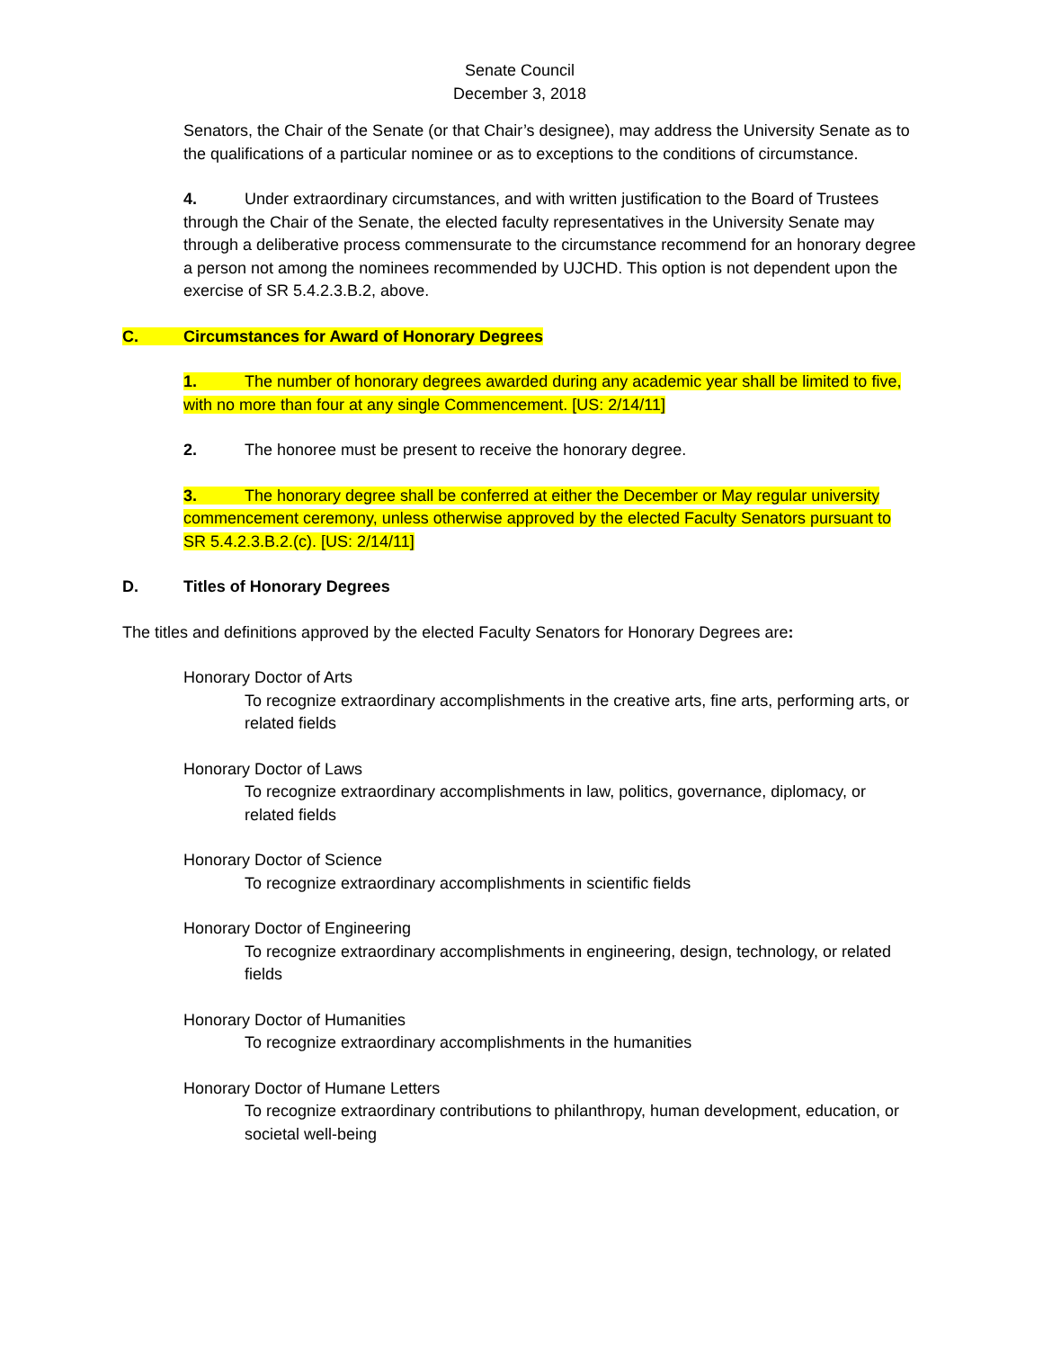Senate Council
December 3, 2018
Senators, the Chair of the Senate (or that Chair’s designee), may address the University Senate as to the qualifications of a particular nominee or as to exceptions to the conditions of circumstance.
4. Under extraordinary circumstances, and with written justification to the Board of Trustees through the Chair of the Senate, the elected faculty representatives in the University Senate may through a deliberative process commensurate to the circumstance recommend for an honorary degree a person not among the nominees recommended by UJCHD. This option is not dependent upon the exercise of SR 5.4.2.3.B.2, above.
C. Circumstances for Award of Honorary Degrees
1. The number of honorary degrees awarded during any academic year shall be limited to five, with no more than four at any single Commencement. [US: 2/14/11]
2. The honoree must be present to receive the honorary degree.
3. The honorary degree shall be conferred at either the December or May regular university commencement ceremony, unless otherwise approved by the elected Faculty Senators pursuant to SR 5.4.2.3.B.2.(c). [US: 2/14/11]
D. Titles of Honorary Degrees
The titles and definitions approved by the elected Faculty Senators for Honorary Degrees are:
Honorary Doctor of Arts
To recognize extraordinary accomplishments in the creative arts, fine arts, performing arts, or related fields
Honorary Doctor of Laws
To recognize extraordinary accomplishments in law, politics, governance, diplomacy, or related fields
Honorary Doctor of Science
To recognize extraordinary accomplishments in scientific fields
Honorary Doctor of Engineering
To recognize extraordinary accomplishments in engineering, design, technology, or related fields
Honorary Doctor of Humanities
To recognize extraordinary accomplishments in the humanities
Honorary Doctor of Humane Letters
To recognize extraordinary contributions to philanthropy, human development, education, or societal well-being